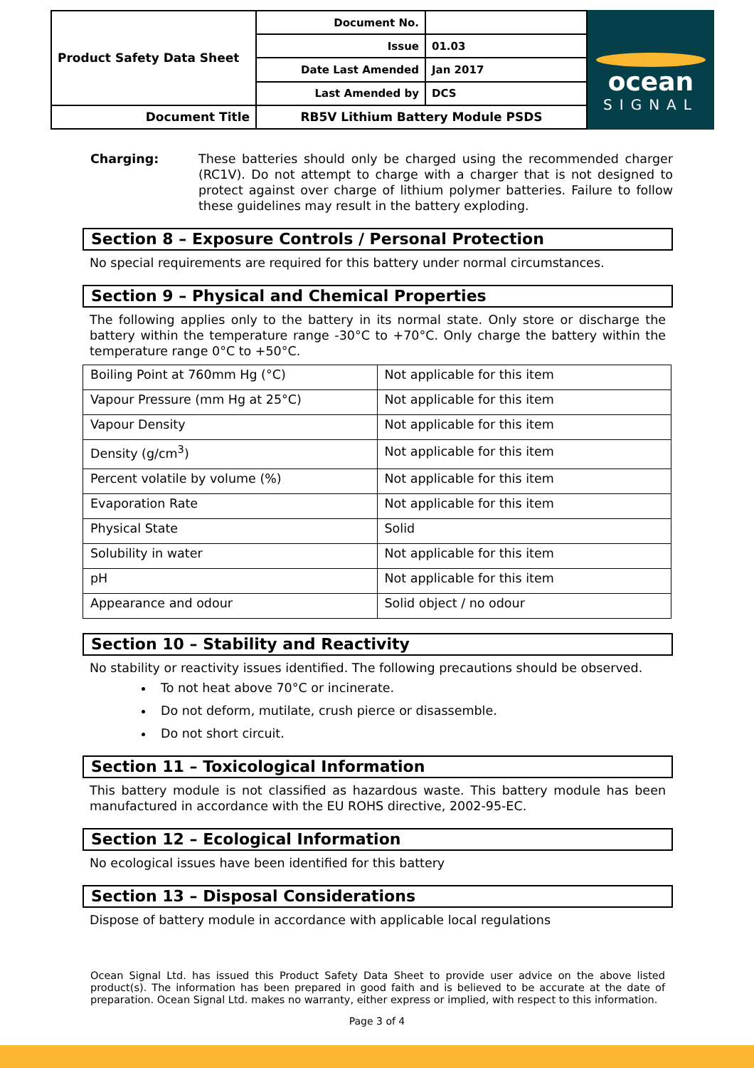| Product Safety Data Sheet | Document No. | |
| | Issue | 01.03 |
| | Date Last Amended | Jan 2017 |
| | Last Amended by | DCS |
| Document Title | RB5V Lithium Battery Module PSDS | |
ocean
SIGNAL
Charging: These batteries should only be charged using the recommended charger (RC1V). Do not attempt to charge with a charger that is not designed to protect against over charge of lithium polymer batteries. Failure to follow these guidelines may result in the battery exploding.
Section 8 – Exposure Controls / Personal Protection
No special requirements are required for this battery under normal circumstances.
Section 9 – Physical and Chemical Properties
The following applies only to the battery in its normal state. Only store or discharge the battery within the temperature range -30°C to +70°C. Only charge the battery within the temperature range 0°C to +50°C.
| Boiling Point at 760mm Hg (°C) | Not applicable for this item |
| Vapour Pressure (mm Hg at 25°C) | Not applicable for this item |
| Vapour Density | Not applicable for this item |
| Density (g/cm<sup>3</sup>) | Not applicable for this item |
| Percent volatile by volume (%) | Not applicable for this item |
| Evaporation Rate | Not applicable for this item |
| Physical State | Solid |
| Solubility in water | Not applicable for this item |
| pH | Not applicable for this item |
| Appearance and odour | Solid object / no odour |
Section 10 – Stability and Reactivity
No stability or reactivity issues identified. The following precautions should be observed.
To not heat above 70°C or incinerate.
Do not deform, mutilate, crush pierce or disassemble.
Do not short circuit.
Section 11 – Toxicological Information
This battery module is not classified as hazardous waste. This battery module has been manufactured in accordance with the EU ROHS directive, 2002-95-EC.
Section 12 – Ecological Information
No ecological issues have been identified for this battery
Section 13 – Disposal Considerations
Dispose of battery module in accordance with applicable local regulations
Ocean Signal Ltd. has issued this Product Safety Data Sheet to provide user advice on the above listed product(s). The information has been prepared in good faith and is believed to be accurate at the date of preparation. Ocean Signal Ltd. makes no warranty, either express or implied, with respect to this information.
Page 3 of 4